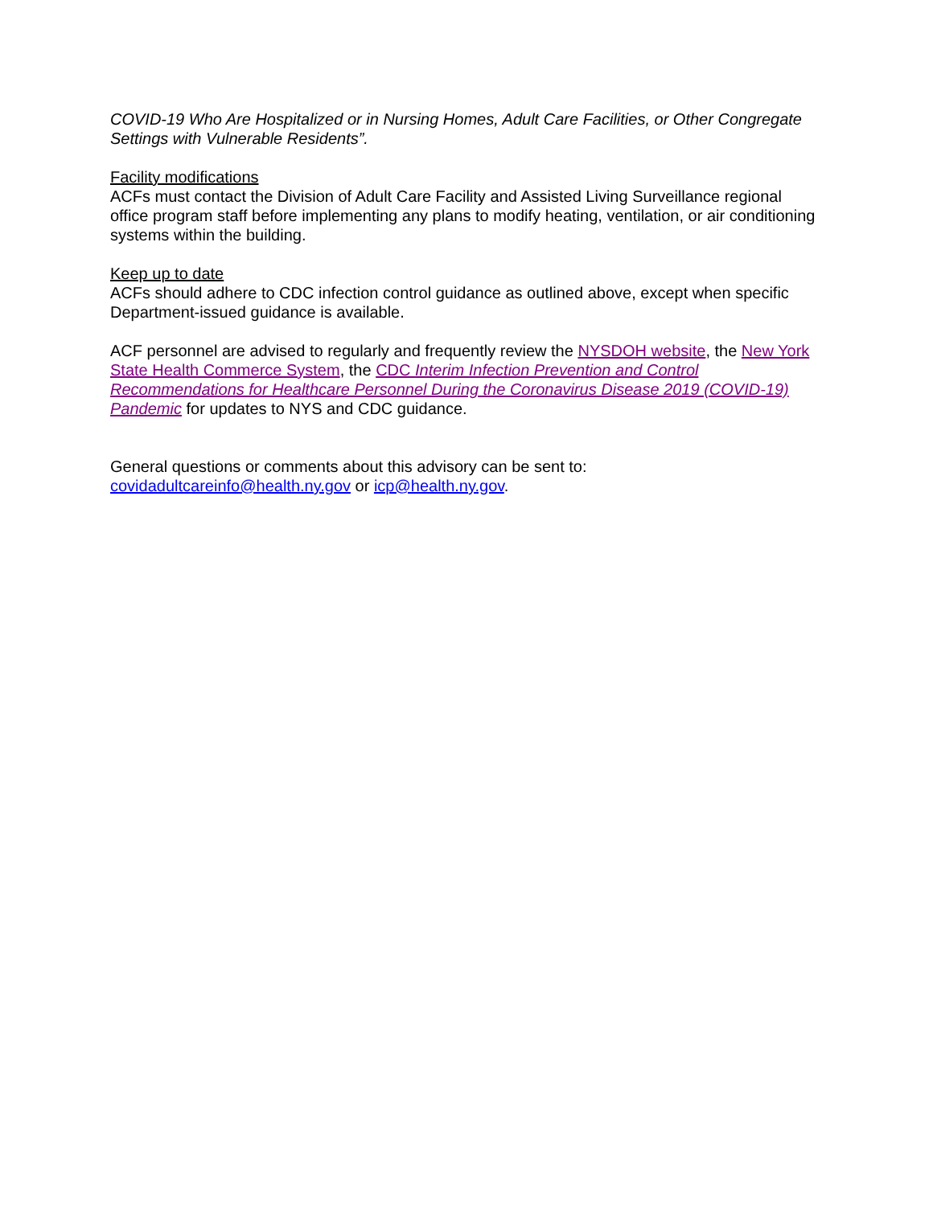COVID-19 Who Are Hospitalized or in Nursing Homes, Adult Care Facilities, or Other Congregate Settings with Vulnerable Residents”.
Facility modifications
ACFs must contact the Division of Adult Care Facility and Assisted Living Surveillance regional office program staff before implementing any plans to modify heating, ventilation, or air conditioning systems within the building.
Keep up to date
ACFs should adhere to CDC infection control guidance as outlined above, except when specific Department-issued guidance is available.
ACF personnel are advised to regularly and frequently review the NYSDOH website, the New York State Health Commerce System, the CDC Interim Infection Prevention and Control Recommendations for Healthcare Personnel During the Coronavirus Disease 2019 (COVID-19) Pandemic for updates to NYS and CDC guidance.
General questions or comments about this advisory can be sent to:
covidadultcareinfo@health.ny.gov or icp@health.ny.gov.